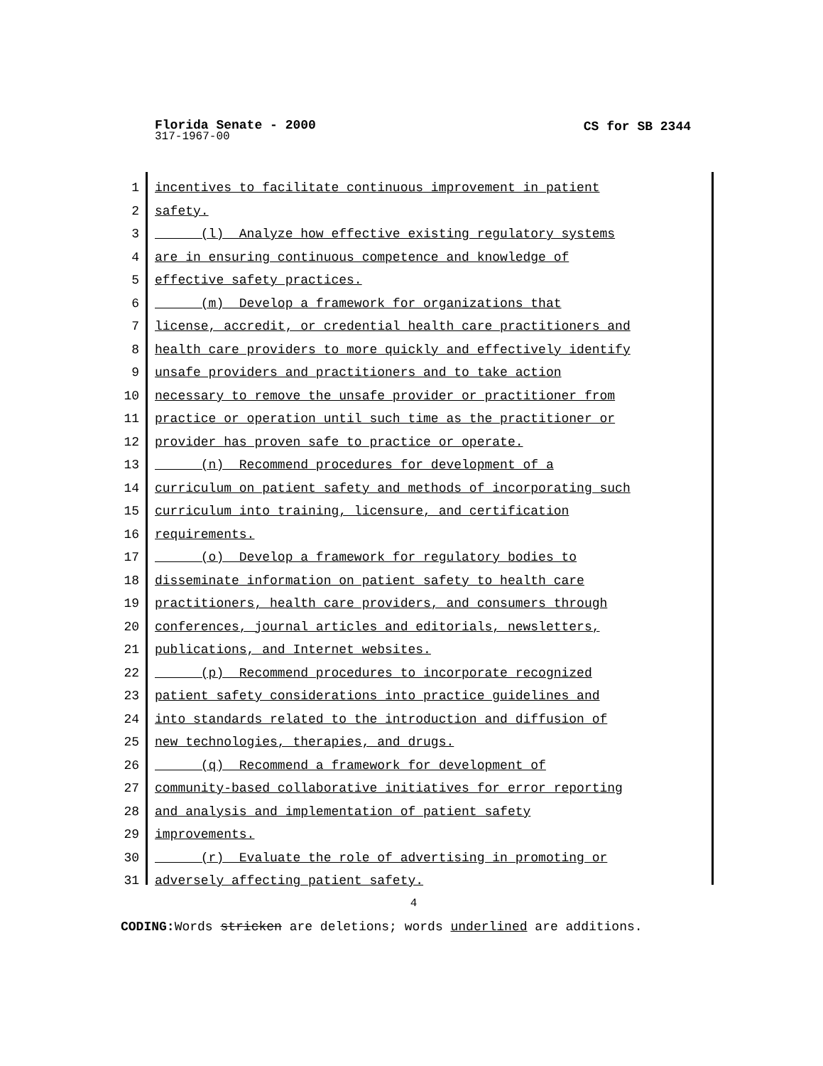CS for SB 2344
Florida Senate - 2000
317-1967-00
1 incentives to facilitate continuous improvement in patient
2 safety.
3 (l) Analyze how effective existing regulatory systems
4 are in ensuring continuous competence and knowledge of
5 effective safety practices.
6 (m) Develop a framework for organizations that
7 license, accredit, or credential health care practitioners and
8 health care providers to more quickly and effectively identify
9 unsafe providers and practitioners and to take action
10 necessary to remove the unsafe provider or practitioner from
11 practice or operation until such time as the practitioner or
12 provider has proven safe to practice or operate.
13 (n) Recommend procedures for development of a
14 curriculum on patient safety and methods of incorporating such
15 curriculum into training, licensure, and certification
16 requirements.
17 (o) Develop a framework for regulatory bodies to
18 disseminate information on patient safety to health care
19 practitioners, health care providers, and consumers through
20 conferences, journal articles and editorials, newsletters,
21 publications, and Internet websites.
22 (p) Recommend procedures to incorporate recognized
23 patient safety considerations into practice guidelines and
24 into standards related to the introduction and diffusion of
25 new technologies, therapies, and drugs.
26 (q) Recommend a framework for development of
27 community-based collaborative initiatives for error reporting
28 and analysis and implementation of patient safety
29 improvements.
30 (r) Evaluate the role of advertising in promoting or
31 adversely affecting patient safety.
4
CODING: Words stricken are deletions; words underlined are additions.